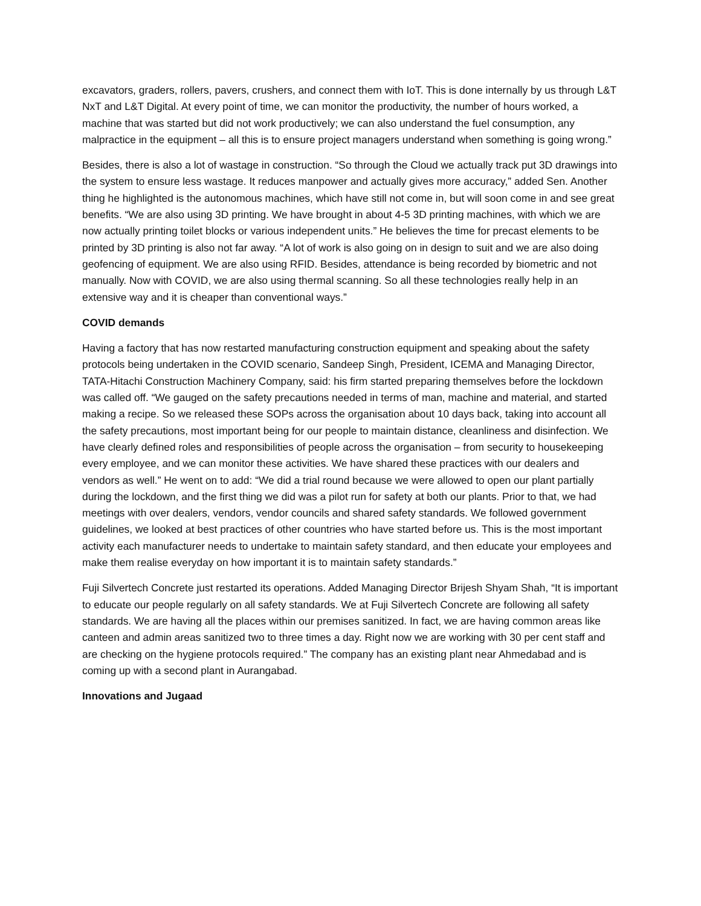excavators, graders, rollers, pavers, crushers, and connect them with IoT. This is done internally by us through L&T NxT and L&T Digital. At every point of time, we can monitor the productivity, the number of hours worked, a machine that was started but did not work productively; we can also understand the fuel consumption, any malpractice in the equipment – all this is to ensure project managers understand when something is going wrong.”
Besides, there is also a lot of wastage in construction. “So through the Cloud we actually track put 3D drawings into the system to ensure less wastage. It reduces manpower and actually gives more accuracy,” added Sen. Another thing he highlighted is the autonomous machines, which have still not come in, but will soon come in and see great benefits. “We are also using 3D printing. We have brought in about 4-5 3D printing machines, with which we are now actually printing toilet blocks or various independent units.” He believes the time for precast elements to be printed by 3D printing is also not far away. “A lot of work is also going on in design to suit and we are also doing geofencing of equipment. We are also using RFID. Besides, attendance is being recorded by biometric and not manually. Now with COVID, we are also using thermal scanning. So all these technologies really help in an extensive way and it is cheaper than conventional ways.”
COVID demands
Having a factory that has now restarted manufacturing construction equipment and speaking about the safety protocols being undertaken in the COVID scenario, Sandeep Singh, President, ICEMA and Managing Director, TATA-Hitachi Construction Machinery Company, said: his firm started preparing themselves before the lockdown was called off. “We gauged on the safety precautions needed in terms of man, machine and material, and started making a recipe. So we released these SOPs across the organisation about 10 days back, taking into account all the safety precautions, most important being for our people to maintain distance, cleanliness and disinfection. We have clearly defined roles and responsibilities of people across the organisation – from security to housekeeping every employee, and we can monitor these activities. We have shared these practices with our dealers and vendors as well.” He went on to add: “We did a trial round because we were allowed to open our plant partially during the lockdown, and the first thing we did was a pilot run for safety at both our plants. Prior to that, we had meetings with over dealers, vendors, vendor councils and shared safety standards. We followed government guidelines, we looked at best practices of other countries who have started before us. This is the most important activity each manufacturer needs to undertake to maintain safety standard, and then educate your employees and make them realise everyday on how important it is to maintain safety standards.”
Fuji Silvertech Concrete just restarted its operations. Added Managing Director Brijesh Shyam Shah, “It is important to educate our people regularly on all safety standards. We at Fuji Silvertech Concrete are following all safety standards. We are having all the places within our premises sanitized. In fact, we are having common areas like canteen and admin areas sanitized two to three times a day. Right now we are working with 30 per cent staff and are checking on the hygiene protocols required.” The company has an existing plant near Ahmedabad and is coming up with a second plant in Aurangabad.
Innovations and Jugaad